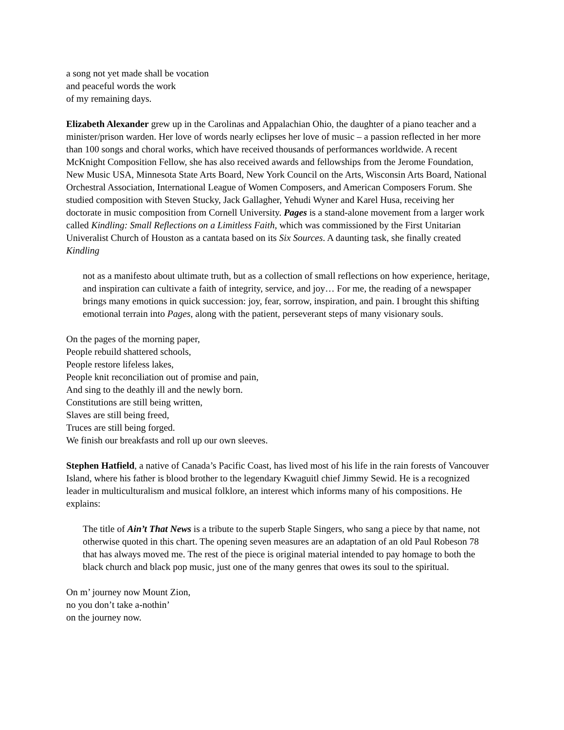a song not yet made shall be vocation
and peaceful words the work
of my remaining days.
Elizabeth Alexander grew up in the Carolinas and Appalachian Ohio, the daughter of a piano teacher and a minister/prison warden. Her love of words nearly eclipses her love of music – a passion reflected in her more than 100 songs and choral works, which have received thousands of performances worldwide. A recent McKnight Composition Fellow, she has also received awards and fellowships from the Jerome Foundation, New Music USA, Minnesota State Arts Board, New York Council on the Arts, Wisconsin Arts Board, National Orchestral Association, International League of Women Composers, and American Composers Forum. She studied composition with Steven Stucky, Jack Gallagher, Yehudi Wyner and Karel Husa, receiving her doctorate in music composition from Cornell University. Pages is a stand-alone movement from a larger work called Kindling: Small Reflections on a Limitless Faith, which was commissioned by the First Unitarian Univeralist Church of Houston as a cantata based on its Six Sources. A daunting task, she finally created Kindling
not as a manifesto about ultimate truth, but as a collection of small reflections on how experience, heritage, and inspiration can cultivate a faith of integrity, service, and joy… For me, the reading of a newspaper brings many emotions in quick succession: joy, fear, sorrow, inspiration, and pain. I brought this shifting emotional terrain into Pages, along with the patient, perseverant steps of many visionary souls.
On the pages of the morning paper,
People rebuild shattered schools,
People restore lifeless lakes,
People knit reconciliation out of promise and pain,
And sing to the deathly ill and the newly born.
Constitutions are still being written,
Slaves are still being freed,
Truces are still being forged.
We finish our breakfasts and roll up our own sleeves.
Stephen Hatfield, a native of Canada’s Pacific Coast, has lived most of his life in the rain forests of Vancouver Island, where his father is blood brother to the legendary Kwaguitl chief Jimmy Sewid. He is a recognized leader in multiculturalism and musical folklore, an interest which informs many of his compositions. He explains:
The title of Ain’t That News is a tribute to the superb Staple Singers, who sang a piece by that name, not otherwise quoted in this chart. The opening seven measures are an adaptation of an old Paul Robeson 78 that has always moved me. The rest of the piece is original material intended to pay homage to both the black church and black pop music, just one of the many genres that owes its soul to the spiritual.
On m’ journey now Mount Zion,
no you don’t take a-nothin’
on the journey now.